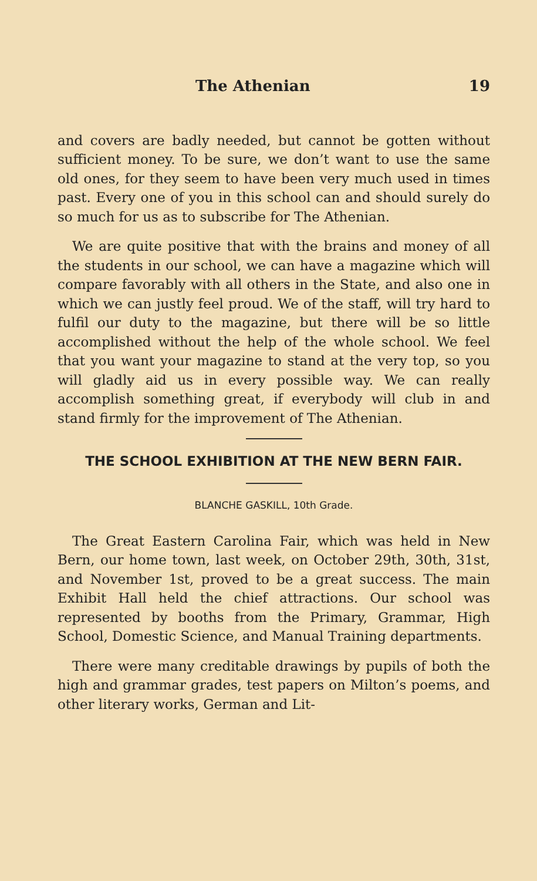The Athenian 19
and covers are badly needed, but cannot be gotten without sufficient money. To be sure, we don’t want to use the same old ones, for they seem to have been very much used in times past. Every one of you in this school can and should surely do so much for us as to subscribe for The Athenian.
We are quite positive that with the brains and money of all the students in our school, we can have a magazine which will compare favorably with all others in the State, and also one in which we can justly feel proud. We of the staff, will try hard to fulfil our duty to the magazine, but there will be so little accomplished without the help of the whole school. We feel that you want your magazine to stand at the very top, so you will gladly aid us in every possible way. We can really accomplish something great, if everybody will club in and stand firmly for the improvement of The Athenian.
THE SCHOOL EXHIBITION AT THE NEW BERN FAIR.
BLANCHE GASKILL, 10th Grade.
The Great Eastern Carolina Fair, which was held in New Bern, our home town, last week, on October 29th, 30th, 31st, and November 1st, proved to be a great success. The main Exhibit Hall held the chief attractions. Our school was represented by booths from the Primary, Grammar, High School, Domestic Science, and Manual Training departments.
There were many creditable drawings by pupils of both the high and grammar grades, test papers on Milton’s poems, and other literary works, German and Lit-